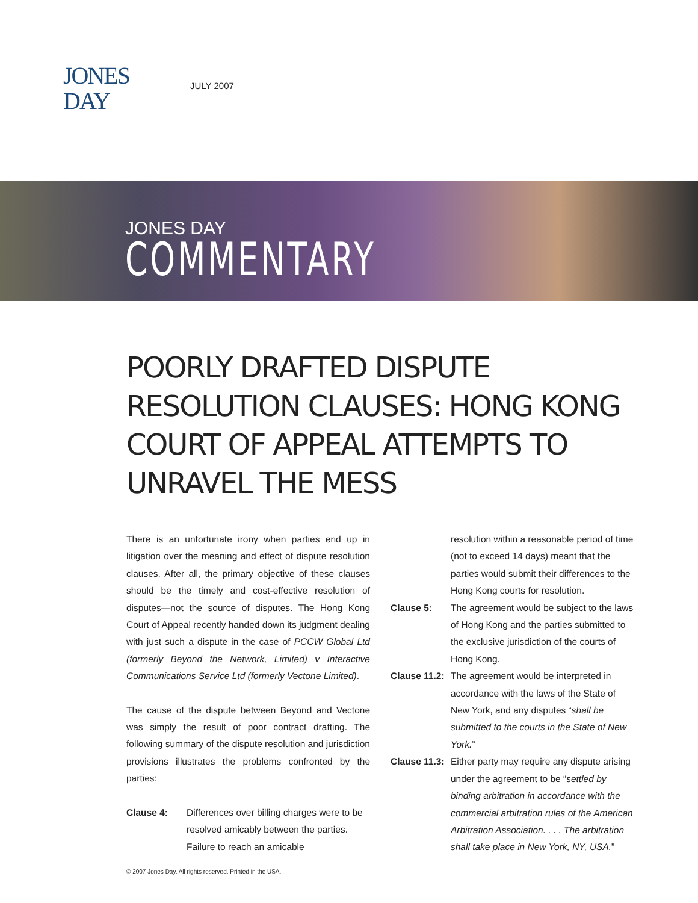JONES
DAY
JULY 2007
JONES DAY
COMMENTARY
POORLY DRAFTED DISPUTE RESOLUTION CLAUSES: HONG KONG COURT OF APPEAL ATTEMPTS TO UNRAVEL THE MESS
There is an unfortunate irony when parties end up in litigation over the meaning and effect of dispute resolution clauses. After all, the primary objective of these clauses should be the timely and cost-effective resolution of disputes—not the source of disputes. The Hong Kong Court of Appeal recently handed down its judgment dealing with just such a dispute in the case of PCCW Global Ltd (formerly Beyond the Network, Limited) v Interactive Communications Service Ltd (formerly Vectone Limited).
The cause of the dispute between Beyond and Vectone was simply the result of poor contract drafting. The following summary of the dispute resolution and jurisdiction provisions illustrates the problems confronted by the parties:
Clause 4: Differences over billing charges were to be resolved amicably between the parties. Failure to reach an amicable
resolution within a reasonable period of time (not to exceed 14 days) meant that the parties would submit their differences to the Hong Kong courts for resolution.
Clause 5: The agreement would be subject to the laws of Hong Kong and the parties submitted to the exclusive jurisdiction of the courts of Hong Kong.
Clause 11.2: The agreement would be interpreted in accordance with the laws of the State of New York, and any disputes “shall be submitted to the courts in the State of New York.”
Clause 11.3: Either party may require any dispute arising under the agreement to be “settled by binding arbitration in accordance with the commercial arbitration rules of the American Arbitration Association. . . . The arbitration shall take place in New York, NY, USA.”
© 2007 Jones Day. All rights reserved. Printed in the USA.